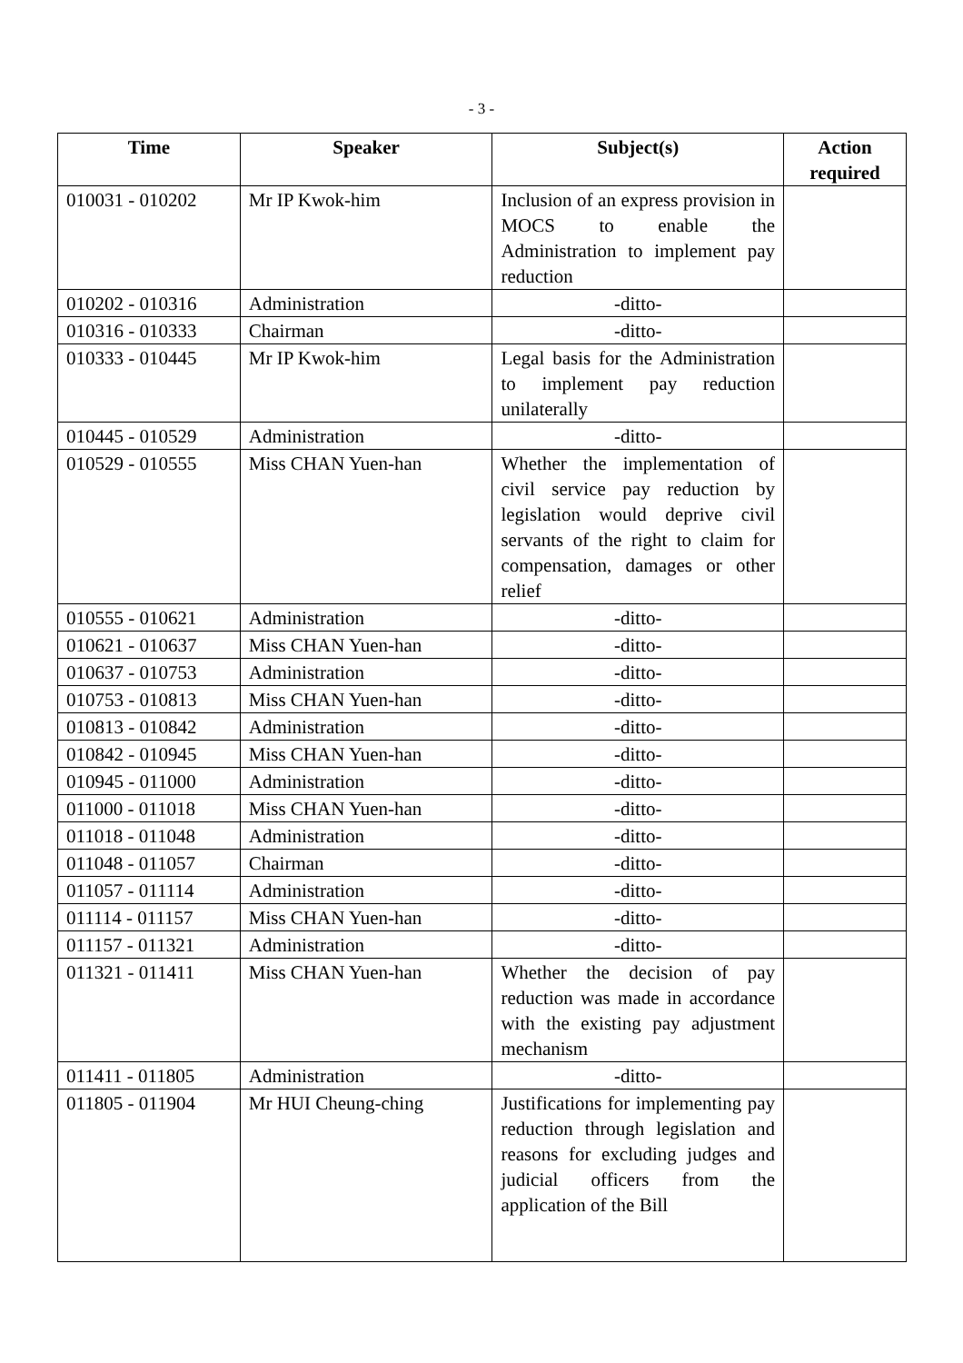- 3 -
| Time | Speaker | Subject(s) | Action required |
| --- | --- | --- | --- |
| 010031 - 010202 | Mr IP Kwok-him | Inclusion of an express provision in MOCS to enable the Administration to implement pay reduction | |
| 010202 - 010316 | Administration | -ditto- | |
| 010316 - 010333 | Chairman | -ditto- | |
| 010333 - 010445 | Mr IP Kwok-him | Legal basis for the Administration to implement pay reduction unilaterally | |
| 010445 - 010529 | Administration | -ditto- | |
| 010529 - 010555 | Miss CHAN Yuen-han | Whether the implementation of civil service pay reduction by legislation would deprive civil servants of the right to claim for compensation, damages or other relief | |
| 010555 - 010621 | Administration | -ditto- | |
| 010621 - 010637 | Miss CHAN Yuen-han | -ditto- | |
| 010637 - 010753 | Administration | -ditto- | |
| 010753 - 010813 | Miss CHAN Yuen-han | -ditto- | |
| 010813 - 010842 | Administration | -ditto- | |
| 010842 - 010945 | Miss CHAN Yuen-han | -ditto- | |
| 010945 - 011000 | Administration | -ditto- | |
| 011000 - 011018 | Miss CHAN Yuen-han | -ditto- | |
| 011018 - 011048 | Administration | -ditto- | |
| 011048 - 011057 | Chairman | -ditto- | |
| 011057 - 011114 | Administration | -ditto- | |
| 011114 - 011157 | Miss CHAN Yuen-han | -ditto- | |
| 011157 - 011321 | Administration | -ditto- | |
| 011321 - 011411 | Miss CHAN Yuen-han | Whether the decision of pay reduction was made in accordance with the existing pay adjustment mechanism | |
| 011411 - 011805 | Administration | -ditto- | |
| 011805 - 011904 | Mr HUI Cheung-ching | Justifications for implementing pay reduction through legislation and reasons for excluding judges and judicial officers from the application of the Bill | |